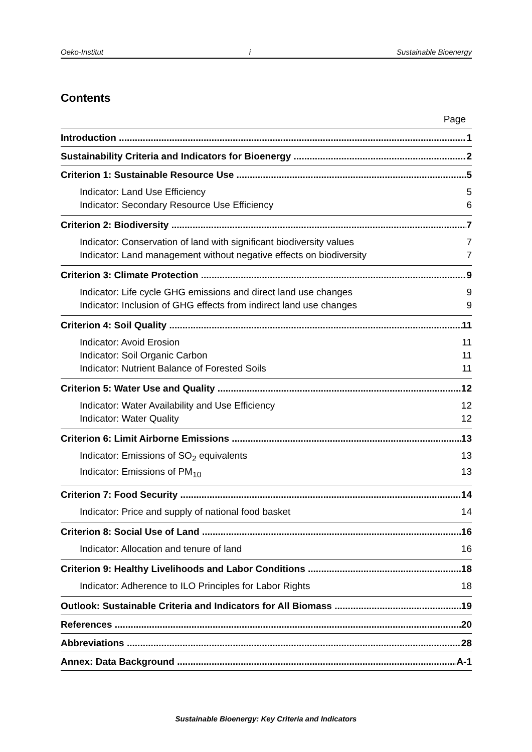Oeko-Institut i Sustainable Bioenergy
Contents
Page
Introduction 1
Sustainability Criteria and Indicators for Bioenergy 2
Criterion 1: Sustainable Resource Use 5
Indicator: Land Use Efficiency 5
Indicator: Secondary Resource Use Efficiency 6
Criterion 2: Biodiversity 7
Indicator: Conservation of land with significant biodiversity values 7
Indicator: Land management without negative effects on biodiversity 7
Criterion 3: Climate Protection 9
Indicator: Life cycle GHG emissions and direct land use changes 9
Indicator: Inclusion of GHG effects from indirect land use changes 9
Criterion 4: Soil Quality 11
Indicator: Avoid Erosion 11
Indicator: Soil Organic Carbon 11
Indicator: Nutrient Balance of Forested Soils 11
Criterion 5: Water Use and Quality 12
Indicator: Water Availability and Use Efficiency 12
Indicator: Water Quality 12
Criterion 6: Limit Airborne Emissions 13
Indicator: Emissions of SO<sub>2</sub> equivalents 13
Indicator: Emissions of PM<sub>10</sub> 13
Criterion 7: Food Security 14
Indicator: Price and supply of national food basket 14
Criterion 8: Social Use of Land 16
Indicator: Allocation and tenure of land 16
Criterion 9: Healthy Livelihoods and Labor Conditions 18
Indicator: Adherence to ILO Principles for Labor Rights 18
Outlook: Sustainable Criteria and Indicators for All Biomass 19
References 20
Abbreviations 28
Annex: Data Background A-1
Sustainable Bioenergy: Key Criteria and Indicators